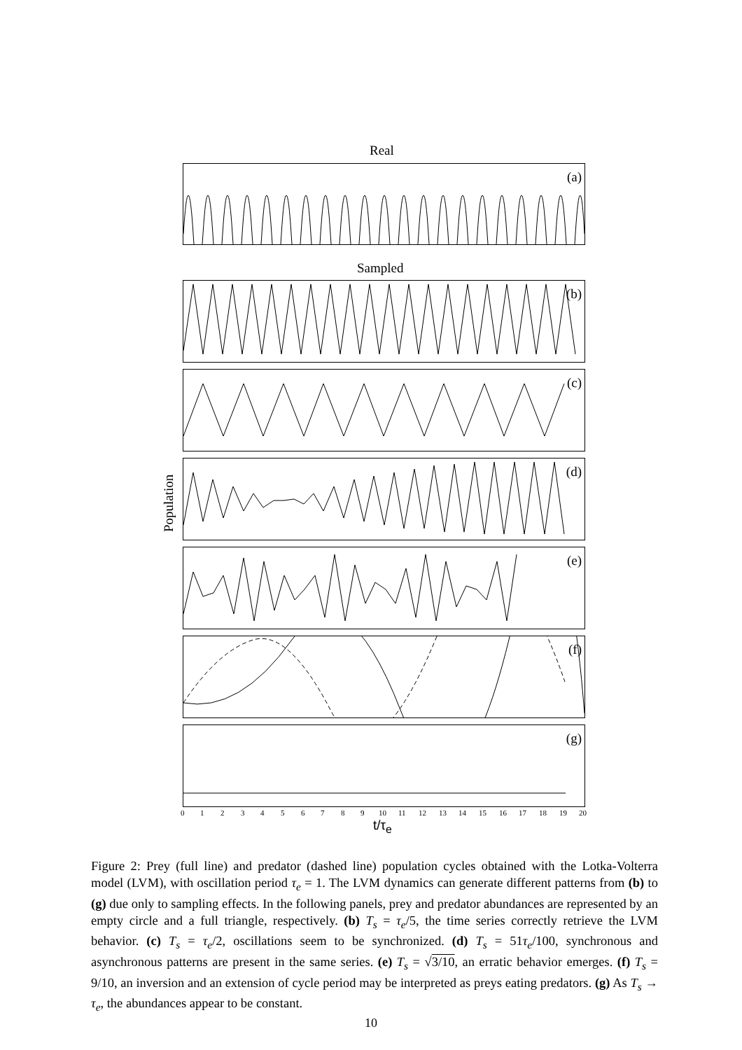Real
(a)
Sampled
(b)
(c)
(d)
Population
(e)
(f)
(g)
0 1 2 3 4 5 6 7 8 9 10 11 12 13 14 15 16 17 18 19 20
t/τ<sub>e</sub>
Figure 2: Prey (full line) and predator (dashed line) population cycles obtained with the Lotka-Volterra model (LVM), with oscillation period τ<sub>e</sub> = 1. The LVM dynamics can generate different patterns from (b) to (g) due only to sampling effects. In the following panels, prey and predator abundances are represented by an empty circle and a full triangle, respectively. (b) T<sub>s</sub> = τ<sub>e</sub>/5, the time series correctly retrieve the LVM behavior. (c) T<sub>s</sub> = τ<sub>e</sub>/2, oscillations seem to be synchronized. (d) T<sub>s</sub> = 51τ<sub>e</sub>/100, synchronous and asynchronous patterns are present in the same series. (e) T<sub>s</sub> = √3/10, an erratic behavior emerges. (f) T<sub>s</sub> = 9/10, an inversion and an extension of cycle period may be interpreted as preys eating predators. (g) As T<sub>s</sub> → τ<sub>e</sub>, the abundances appear to be constant.
10